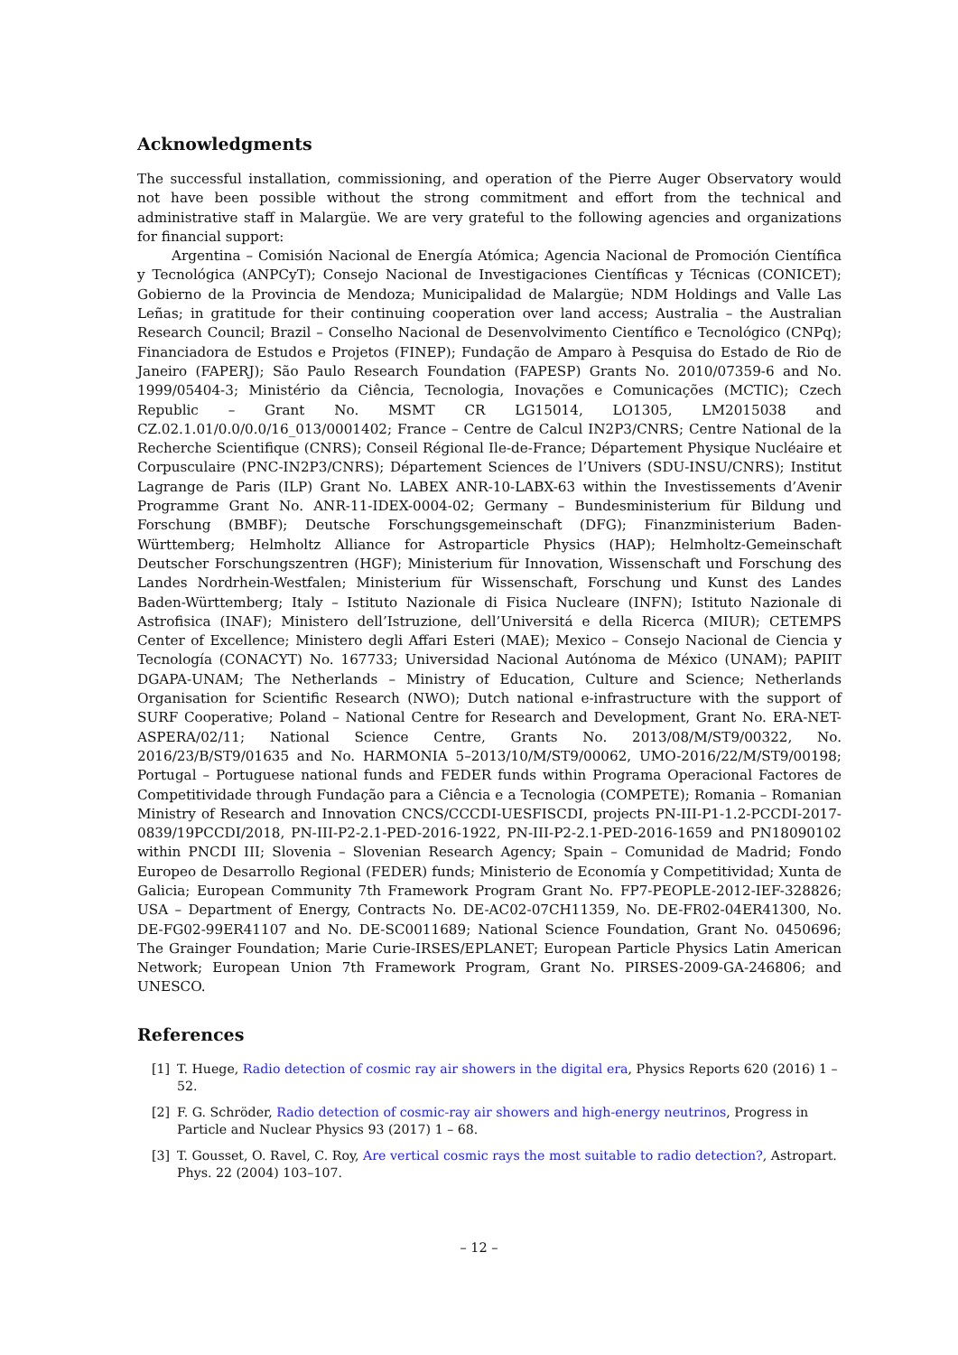Acknowledgments
The successful installation, commissioning, and operation of the Pierre Auger Observatory would not have been possible without the strong commitment and effort from the technical and administrative staff in Malargüe. We are very grateful to the following agencies and organizations for financial support:
Argentina – Comisión Nacional de Energía Atómica; Agencia Nacional de Promoción Científica y Tecnológica (ANPCyT); Consejo Nacional de Investigaciones Científicas y Técnicas (CONICET); Gobierno de la Provincia de Mendoza; Municipalidad de Malargüe; NDM Holdings and Valle Las Leñas; in gratitude for their continuing cooperation over land access; Australia – the Australian Research Council; Brazil – Conselho Nacional de Desenvolvimento Científico e Tecnológico (CNPq); Financiadora de Estudos e Projetos (FINEP); Fundação de Amparo à Pesquisa do Estado de Rio de Janeiro (FAPERJ); São Paulo Research Foundation (FAPESP) Grants No. 2010/07359-6 and No. 1999/05404-3; Ministério da Ciência, Tecnologia, Inovações e Comunicações (MCTIC); Czech Republic – Grant No. MSMT CR LG15014, LO1305, LM2015038 and CZ.02.1.01/0.0/0.0/16_013/0001402; France – Centre de Calcul IN2P3/CNRS; Centre National de la Recherche Scientifique (CNRS); Conseil Régional Ile-de-France; Département Physique Nucléaire et Corpusculaire (PNC-IN2P3/CNRS); Département Sciences de l’Univers (SDU-INSU/CNRS); Institut Lagrange de Paris (ILP) Grant No. LABEX ANR-10-LABX-63 within the Investissements d’Avenir Programme Grant No. ANR-11-IDEX-0004-02; Germany – Bundesministerium für Bildung und Forschung (BMBF); Deutsche Forschungsgemeinschaft (DFG); Finanzministerium Baden-Württemberg; Helmholtz Alliance for Astroparticle Physics (HAP); Helmholtz-Gemeinschaft Deutscher Forschungszentren (HGF); Ministerium für Innovation, Wissenschaft und Forschung des Landes Nordrhein-Westfalen; Ministerium für Wissenschaft, Forschung und Kunst des Landes Baden-Württemberg; Italy – Istituto Nazionale di Fisica Nucleare (INFN); Istituto Nazionale di Astrofisica (INAF); Ministero dell’Istruzione, dell’Universitá e della Ricerca (MIUR); CETEMPS Center of Excellence; Ministero degli Affari Esteri (MAE); Mexico – Consejo Nacional de Ciencia y Tecnología (CONACYT) No. 167733; Universidad Nacional Autónoma de México (UNAM); PAPIIT DGAPA-UNAM; The Netherlands – Ministry of Education, Culture and Science; Netherlands Organisation for Scientific Research (NWO); Dutch national e-infrastructure with the support of SURF Cooperative; Poland – National Centre for Research and Development, Grant No. ERA-NET-ASPERA/02/11; National Science Centre, Grants No. 2013/08/M/ST9/00322, No. 2016/23/B/ST9/01635 and No. HARMONIA 5–2013/10/M/ST9/00062, UMO-2016/22/M/ST9/00198; Portugal – Portuguese national funds and FEDER funds within Programa Operacional Factores de Competitividade through Fundação para a Ciência e a Tecnologia (COMPETE); Romania – Romanian Ministry of Research and Innovation CNCS/CCCDI-UESFISCDI, projects PN-III-P1-1.2-PCCDI-2017-0839/19PCCDI/2018, PN-III-P2-2.1-PED-2016-1922, PN-III-P2-2.1-PED-2016-1659 and PN18090102 within PNCDI III; Slovenia – Slovenian Research Agency; Spain – Comunidad de Madrid; Fondo Europeo de Desarrollo Regional (FEDER) funds; Ministerio de Economía y Competitividad; Xunta de Galicia; European Community 7th Framework Program Grant No. FP7-PEOPLE-2012-IEF-328826; USA – Department of Energy, Contracts No. DE-AC02-07CH11359, No. DE-FR02-04ER41300, No. DE-FG02-99ER41107 and No. DE-SC0011689; National Science Foundation, Grant No. 0450696; The Grainger Foundation; Marie Curie-IRSES/EPLANET; European Particle Physics Latin American Network; European Union 7th Framework Program, Grant No. PIRSES-2009-GA-246806; and UNESCO.
References
[1] T. Huege, Radio detection of cosmic ray air showers in the digital era, Physics Reports 620 (2016) 1 – 52.
[2] F. G. Schröder, Radio detection of cosmic-ray air showers and high-energy neutrinos, Progress in Particle and Nuclear Physics 93 (2017) 1 – 68.
[3] T. Gousset, O. Ravel, C. Roy, Are vertical cosmic rays the most suitable to radio detection?, Astropart. Phys. 22 (2004) 103–107.
– 12 –